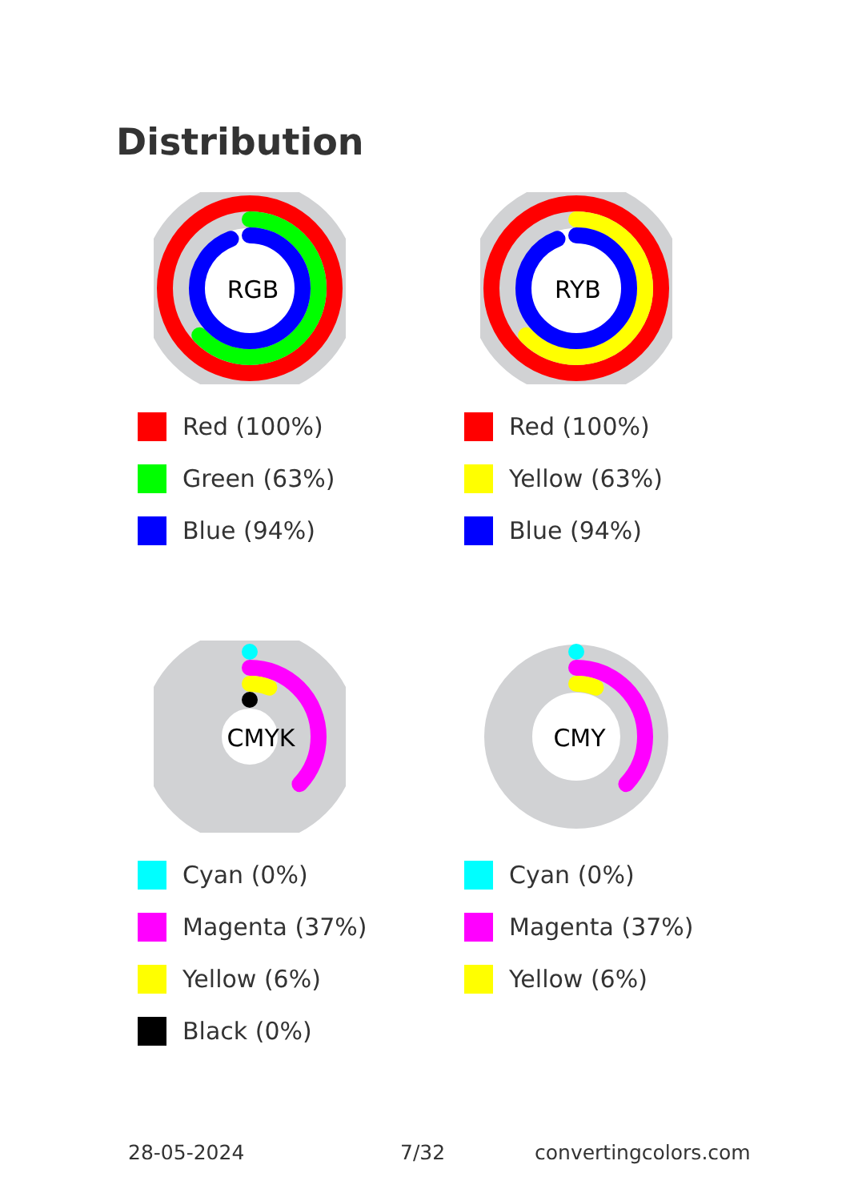Distribution
RGB
Red (100%)
Green (63%)
Blue (94%)
RYB
Red (100%)
Yellow (63%)
Blue (94%)
CMYK
Cyan (0%)
Magenta (37%)
Yellow (6%)
Black (0%)
CMY
Cyan (0%)
Magenta (37%)
Yellow (6%)
28-05-2024 7/32 convertingcolors.com